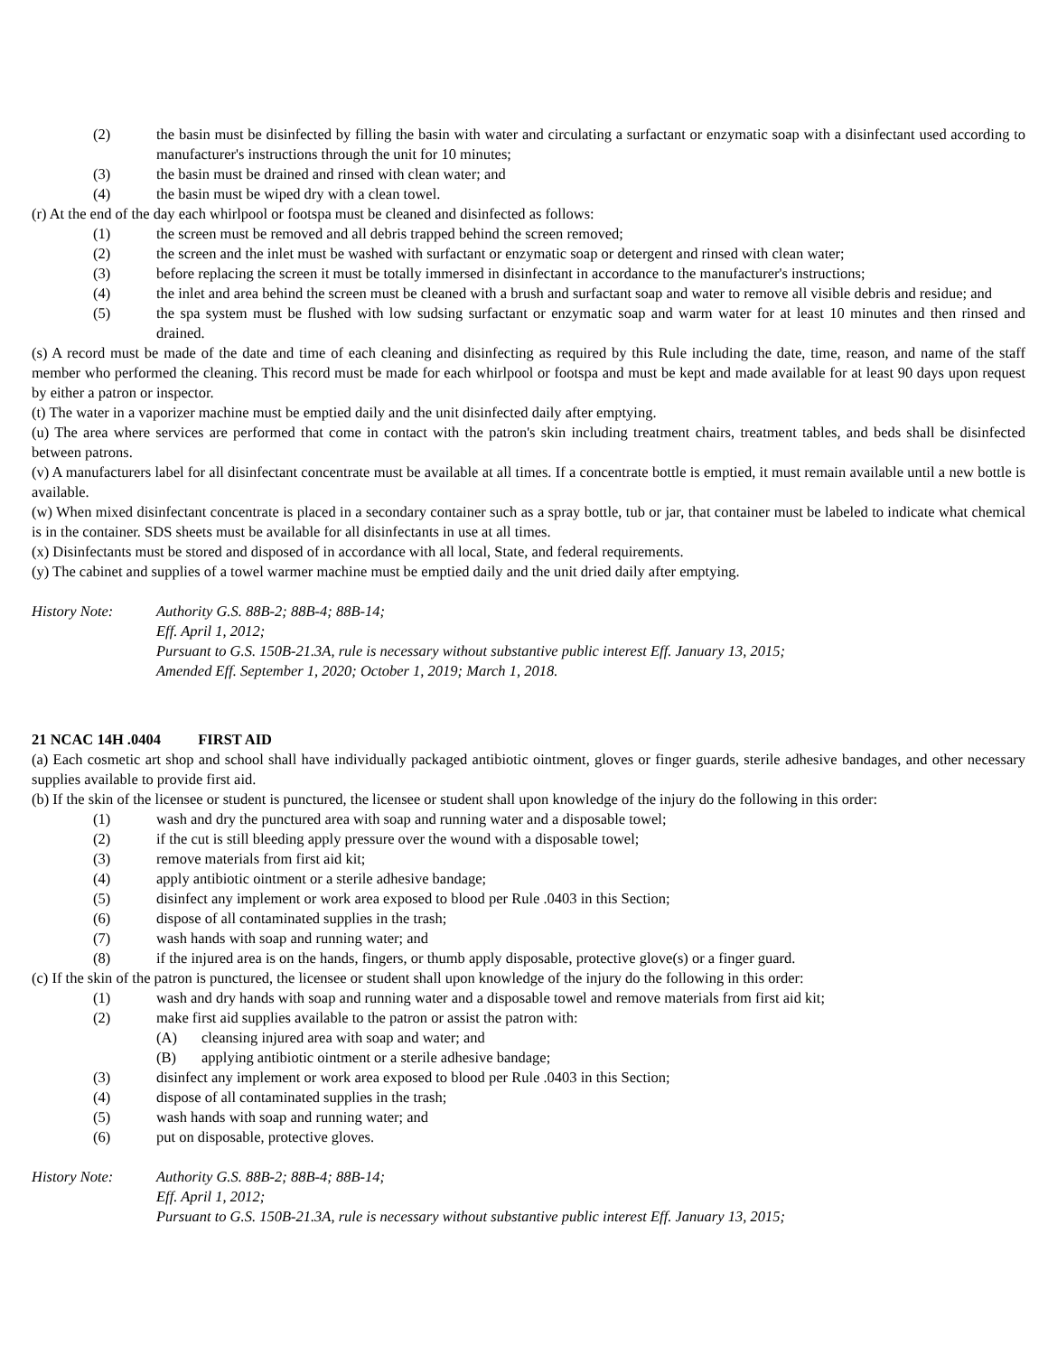(2) the basin must be disinfected by filling the basin with water and circulating a surfactant or enzymatic soap with a disinfectant used according to manufacturer's instructions through the unit for 10 minutes;
(3) the basin must be drained and rinsed with clean water; and
(4) the basin must be wiped dry with a clean towel.
(r) At the end of the day each whirlpool or footspa must be cleaned and disinfected as follows:
(1) the screen must be removed and all debris trapped behind the screen removed;
(2) the screen and the inlet must be washed with surfactant or enzymatic soap or detergent and rinsed with clean water;
(3) before replacing the screen it must be totally immersed in disinfectant in accordance to the manufacturer's instructions;
(4) the inlet and area behind the screen must be cleaned with a brush and surfactant soap and water to remove all visible debris and residue; and
(5) the spa system must be flushed with low sudsing surfactant or enzymatic soap and warm water for at least 10 minutes and then rinsed and drained.
(s) A record must be made of the date and time of each cleaning and disinfecting as required by this Rule including the date, time, reason, and name of the staff member who performed the cleaning. This record must be made for each whirlpool or footspa and must be kept and made available for at least 90 days upon request by either a patron or inspector.
(t) The water in a vaporizer machine must be emptied daily and the unit disinfected daily after emptying.
(u) The area where services are performed that come in contact with the patron's skin including treatment chairs, treatment tables, and beds shall be disinfected between patrons.
(v) A manufacturers label for all disinfectant concentrate must be available at all times. If a concentrate bottle is emptied, it must remain available until a new bottle is available.
(w) When mixed disinfectant concentrate is placed in a secondary container such as a spray bottle, tub or jar, that container must be labeled to indicate what chemical is in the container. SDS sheets must be available for all disinfectants in use at all times.
(x) Disinfectants must be stored and disposed of in accordance with all local, State, and federal requirements.
(y) The cabinet and supplies of a towel warmer machine must be emptied daily and the unit dried daily after emptying.
History Note: Authority G.S. 88B-2; 88B-4; 88B-14;
Eff. April 1, 2012;
Pursuant to G.S. 150B-21.3A, rule is necessary without substantive public interest Eff. January 13, 2015;
Amended Eff. September 1, 2020; October 1, 2019; March 1, 2018.
21 NCAC 14H .0404 FIRST AID
(a) Each cosmetic art shop and school shall have individually packaged antibiotic ointment, gloves or finger guards, sterile adhesive bandages, and other necessary supplies available to provide first aid.
(b) If the skin of the licensee or student is punctured, the licensee or student shall upon knowledge of the injury do the following in this order:
(1) wash and dry the punctured area with soap and running water and a disposable towel;
(2) if the cut is still bleeding apply pressure over the wound with a disposable towel;
(3) remove materials from first aid kit;
(4) apply antibiotic ointment or a sterile adhesive bandage;
(5) disinfect any implement or work area exposed to blood per Rule .0403 in this Section;
(6) dispose of all contaminated supplies in the trash;
(7) wash hands with soap and running water; and
(8) if the injured area is on the hands, fingers, or thumb apply disposable, protective glove(s) or a finger guard.
(c) If the skin of the patron is punctured, the licensee or student shall upon knowledge of the injury do the following in this order:
(1) wash and dry hands with soap and running water and a disposable towel and remove materials from first aid kit;
(2) make first aid supplies available to the patron or assist the patron with:
(A) cleansing injured area with soap and water; and
(B) applying antibiotic ointment or a sterile adhesive bandage;
(3) disinfect any implement or work area exposed to blood per Rule .0403 in this Section;
(4) dispose of all contaminated supplies in the trash;
(5) wash hands with soap and running water; and
(6) put on disposable, protective gloves.
History Note: Authority G.S. 88B-2; 88B-4; 88B-14;
Eff. April 1, 2012;
Pursuant to G.S. 150B-21.3A, rule is necessary without substantive public interest Eff. January 13, 2015;